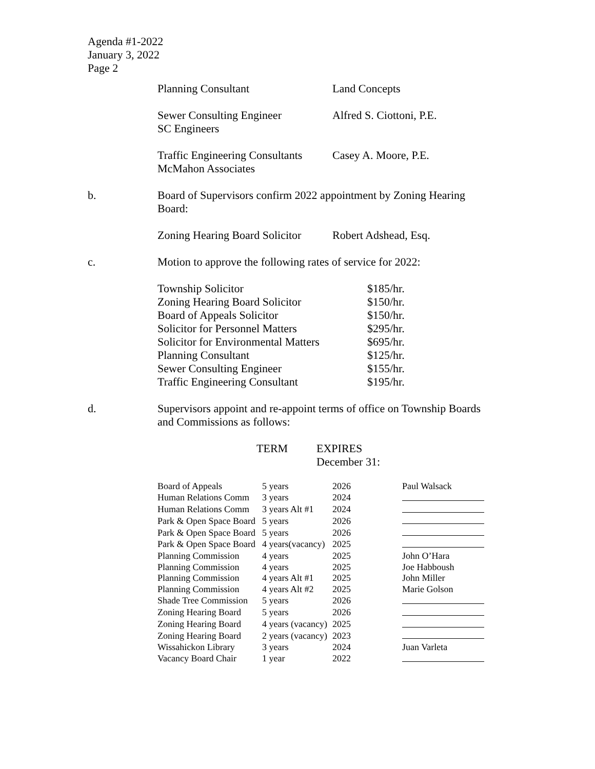Agenda #1-2022
January 3, 2022
Page 2
Planning Consultant Land Concepts
Sewer Consulting Engineer
SC Engineers
Alfred S. Ciottoni, P.E.
Traffic Engineering Consultants
McMahon Associates
Casey A. Moore, P.E.
b. Board of Supervisors confirm 2022 appointment by Zoning Hearing Board:
Zoning Hearing Board Solicitor
Robert Adshead, Esq.
c. Motion to approve the following rates of service for 2022:
| Township Solicitor | $185/hr. |
| Zoning Hearing Board Solicitor | $150/hr. |
| Board of Appeals Solicitor | $150/hr. |
| Solicitor for Personnel Matters | $295/hr. |
| Solicitor for Environmental Matters | $695/hr. |
| Planning Consultant | $125/hr. |
| Sewer Consulting Engineer | $155/hr. |
| Traffic Engineering Consultant | $195/hr. |
d. Supervisors appoint and re-appoint terms of office on Township Boards and Commissions as follows:
TERM EXPIRES
December 31:
| Board of Appeals | 5 years | 2026 | Paul Walsack |
| Human Relations Comm | 3 years | 2024 | |
| Human Relations Comm | 3 years Alt #1 | 2024 | |
| Park & Open Space Board | 5 years | 2026 | |
| Park & Open Space Board | 5 years | 2026 | |
| Park & Open Space Board | 4 years(vacancy) | 2025 | |
| Planning Commission | 4 years | 2025 | John O’Hara |
| Planning Commission | 4 years | 2025 | Joe Habboush |
| Planning Commission | 4 years Alt #1 | 2025 | John Miller |
| Planning Commission | 4 years Alt #2 | 2025 | Marie Golson |
| Shade Tree Commission | 5 years | 2026 | |
| Zoning Hearing Board | 5 years | 2026 | |
| Zoning Hearing Board | 4 years (vacancy) | 2025 | |
| Zoning Hearing Board | 2 years (vacancy) | 2023 | |
| Wissahickon Library | 3 years | 2024 | Juan Varleta |
| Vacancy Board Chair | 1 year | 2022 | |